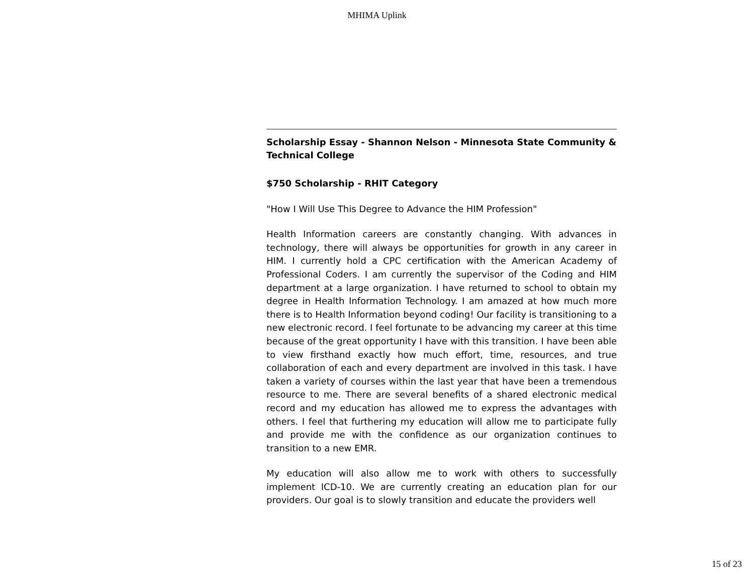MHIMA Uplink
Scholarship Essay - Shannon Nelson - Minnesota State Community & Technical College
$750 Scholarship - RHIT Category
"How I Will Use This Degree to Advance the HIM Profession"
Health Information careers are constantly changing. With advances in technology, there will always be opportunities for growth in any career in HIM. I currently hold a CPC certification with the American Academy of Professional Coders. I am currently the supervisor of the Coding and HIM department at a large organization. I have returned to school to obtain my degree in Health Information Technology. I am amazed at how much more there is to Health Information beyond coding! Our facility is transitioning to a new electronic record. I feel fortunate to be advancing my career at this time because of the great opportunity I have with this transition. I have been able to view firsthand exactly how much effort, time, resources, and true collaboration of each and every department are involved in this task. I have taken a variety of courses within the last year that have been a tremendous resource to me. There are several benefits of a shared electronic medical record and my education has allowed me to express the advantages with others. I feel that furthering my education will allow me to participate fully and provide me with the confidence as our organization continues to transition to a new EMR.
My education will also allow me to work with others to successfully implement ICD-10. We are currently creating an education plan for our providers. Our goal is to slowly transition and educate the providers well
15 of 23